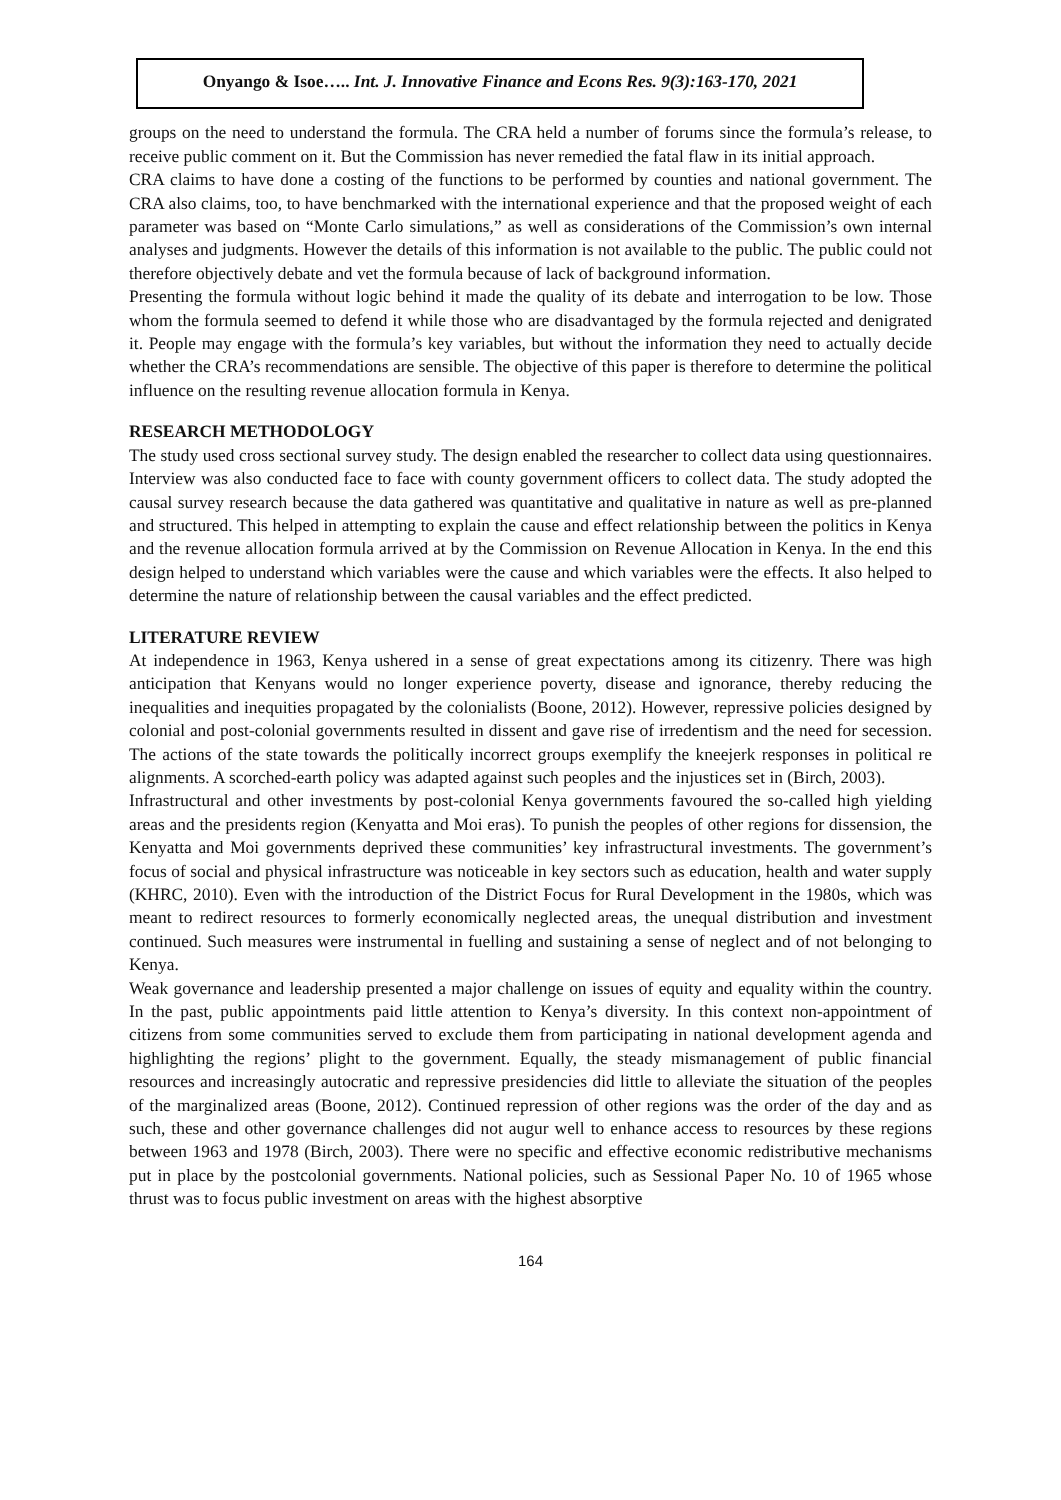Onyango & Isoe….. Int. J. Innovative Finance and Econs Res. 9(3):163-170, 2021
groups on the need to understand the formula. The CRA held a number of forums since the formula’s release, to receive public comment on it. But the Commission has never remedied the fatal flaw in its initial approach.
CRA claims to have done a costing of the functions to be performed by counties and national government. The CRA also claims, too, to have benchmarked with the international experience and that the proposed weight of each parameter was based on “Monte Carlo simulations,” as well as considerations of the Commission’s own internal analyses and judgments. However the details of this information is not available to the public. The public could not therefore objectively debate and vet the formula because of lack of background information.
Presenting the formula without logic behind it made the quality of its debate and interrogation to be low. Those whom the formula seemed to defend it while those who are disadvantaged by the formula rejected and denigrated it. People may engage with the formula’s key variables, but without the information they need to actually decide whether the CRA’s recommendations are sensible. The objective of this paper is therefore to determine the political influence on the resulting revenue allocation formula in Kenya.
RESEARCH METHODOLOGY
The study used cross sectional survey study. The design enabled the researcher to collect data using questionnaires. Interview was also conducted face to face with county government officers to collect data. The study adopted the causal survey research because the data gathered was quantitative and qualitative in nature as well as pre-planned and structured. This helped in attempting to explain the cause and effect relationship between the politics in Kenya and the revenue allocation formula arrived at by the Commission on Revenue Allocation in Kenya. In the end this design helped to understand which variables were the cause and which variables were the effects. It also helped to determine the nature of relationship between the causal variables and the effect predicted.
LITERATURE REVIEW
At independence in 1963, Kenya ushered in a sense of great expectations among its citizenry. There was high anticipation that Kenyans would no longer experience poverty, disease and ignorance, thereby reducing the inequalities and inequities propagated by the colonialists (Boone, 2012). However, repressive policies designed by colonial and post-colonial governments resulted in dissent and gave rise of irredentism and the need for secession. The actions of the state towards the politically incorrect groups exemplify the kneejerk responses in political re alignments. A scorched-earth policy was adapted against such peoples and the injustices set in (Birch, 2003).
Infrastructural and other investments by post-colonial Kenya governments favoured the so-called high yielding areas and the presidents region (Kenyatta and Moi eras). To punish the peoples of other regions for dissension, the Kenyatta and Moi governments deprived these communities’ key infrastructural investments. The government’s focus of social and physical infrastructure was noticeable in key sectors such as education, health and water supply (KHRC, 2010). Even with the introduction of the District Focus for Rural Development in the 1980s, which was meant to redirect resources to formerly economically neglected areas, the unequal distribution and investment continued. Such measures were instrumental in fuelling and sustaining a sense of neglect and of not belonging to Kenya.
Weak governance and leadership presented a major challenge on issues of equity and equality within the country. In the past, public appointments paid little attention to Kenya’s diversity. In this context non-appointment of citizens from some communities served to exclude them from participating in national development agenda and highlighting the regions’ plight to the government. Equally, the steady mismanagement of public financial resources and increasingly autocratic and repressive presidencies did little to alleviate the situation of the peoples of the marginalized areas (Boone, 2012). Continued repression of other regions was the order of the day and as such, these and other governance challenges did not augur well to enhance access to resources by these regions between 1963 and 1978 (Birch, 2003). There were no specific and effective economic redistributive mechanisms put in place by the postcolonial governments. National policies, such as Sessional Paper No. 10 of 1965 whose thrust was to focus public investment on areas with the highest absorptive
164